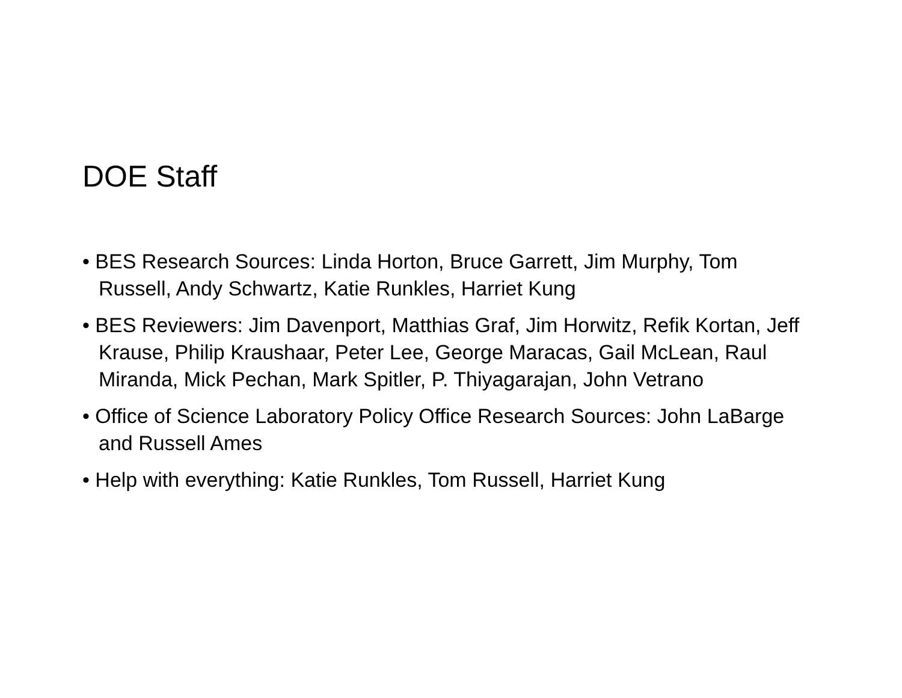DOE Staff
• BES Research Sources: Linda Horton, Bruce Garrett, Jim Murphy, Tom Russell, Andy Schwartz, Katie Runkles, Harriet Kung
• BES Reviewers: Jim Davenport, Matthias Graf, Jim Horwitz, Refik Kortan, Jeff Krause, Philip Kraushaar, Peter Lee, George Maracas, Gail McLean, Raul Miranda, Mick Pechan, Mark Spitler, P. Thiyagarajan, John Vetrano
• Office of Science Laboratory Policy Office Research Sources: John LaBarge and Russell Ames
• Help with everything: Katie Runkles, Tom Russell, Harriet Kung